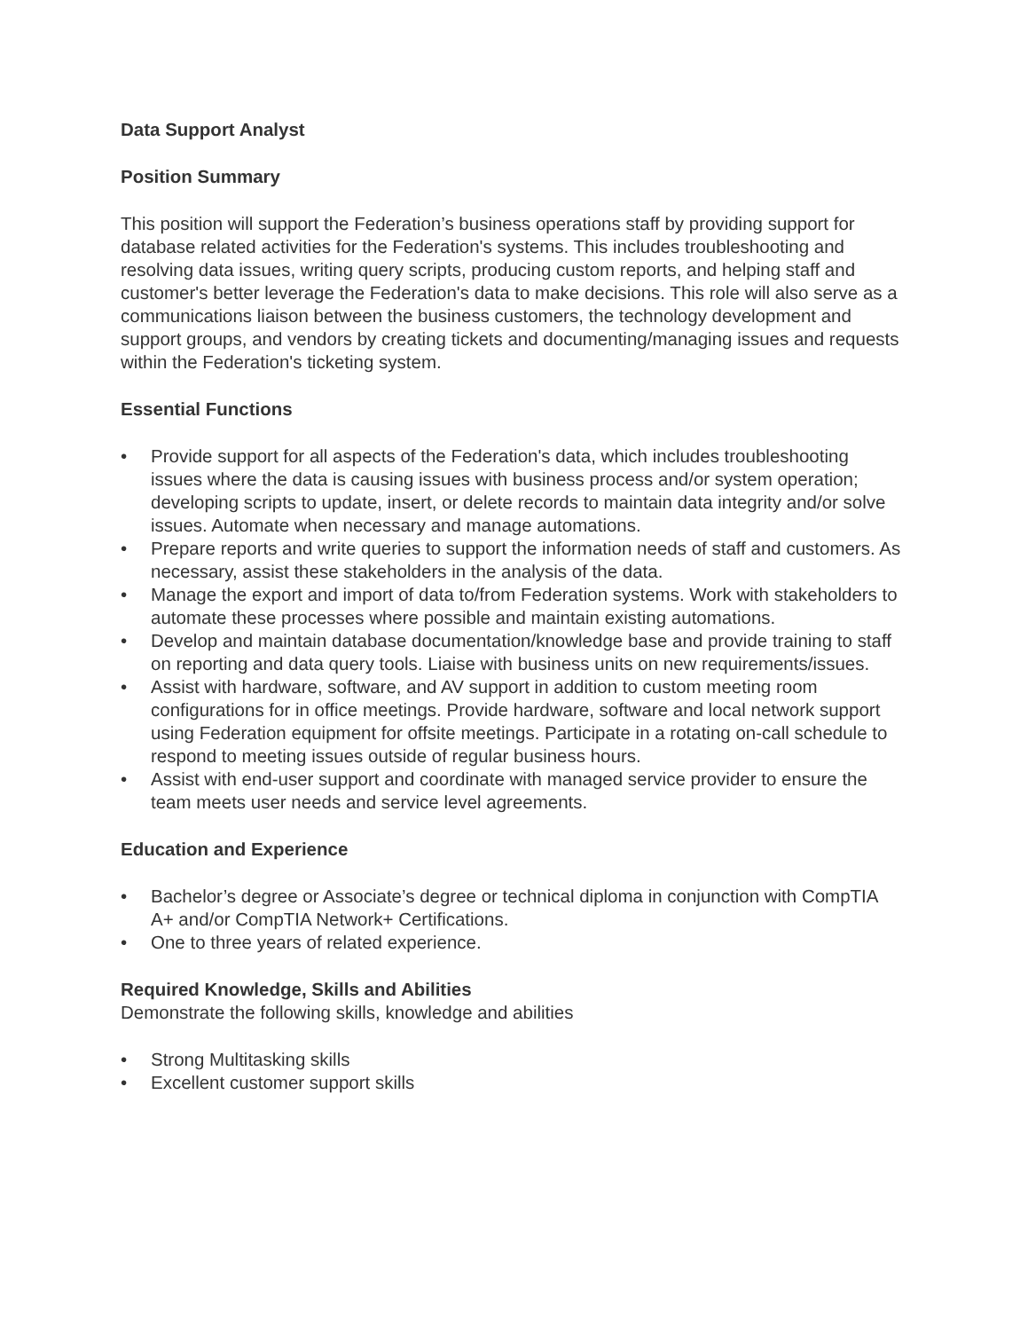Data Support Analyst
Position Summary
This position will support the Federation’s business operations staff by providing support for database related activities for the Federation's systems. This includes troubleshooting and resolving data issues, writing query scripts, producing custom reports, and helping staff and customer's better leverage the Federation's data to make decisions. This role will also serve as a communications liaison between the business customers, the technology development and support groups, and vendors by creating tickets and documenting/managing issues and requests within the Federation's ticketing system.
Essential Functions
• Provide support for all aspects of the Federation's data, which includes troubleshooting issues where the data is causing issues with business process and/or system operation; developing scripts to update, insert, or delete records to maintain data integrity and/or solve issues. Automate when necessary and manage automations.
• Prepare reports and write queries to support the information needs of staff and customers. As necessary, assist these stakeholders in the analysis of the data.
• Manage the export and import of data to/from Federation systems. Work with stakeholders to automate these processes where possible and maintain existing automations.
• Develop and maintain database documentation/knowledge base and provide training to staff on reporting and data query tools. Liaise with business units on new requirements/issues.
• Assist with hardware, software, and AV support in addition to custom meeting room configurations for in office meetings. Provide hardware, software and local network support using Federation equipment for offsite meetings. Participate in a rotating on-call schedule to respond to meeting issues outside of regular business hours.
• Assist with end-user support and coordinate with managed service provider to ensure the team meets user needs and service level agreements.
Education and Experience
• Bachelor’s degree or Associate’s degree or technical diploma in conjunction with CompTIA A+ and/or CompTIA Network+ Certifications.
• One to three years of related experience.
Required Knowledge, Skills and Abilities
Demonstrate the following skills, knowledge and abilities
• Strong Multitasking skills
• Excellent customer support skills